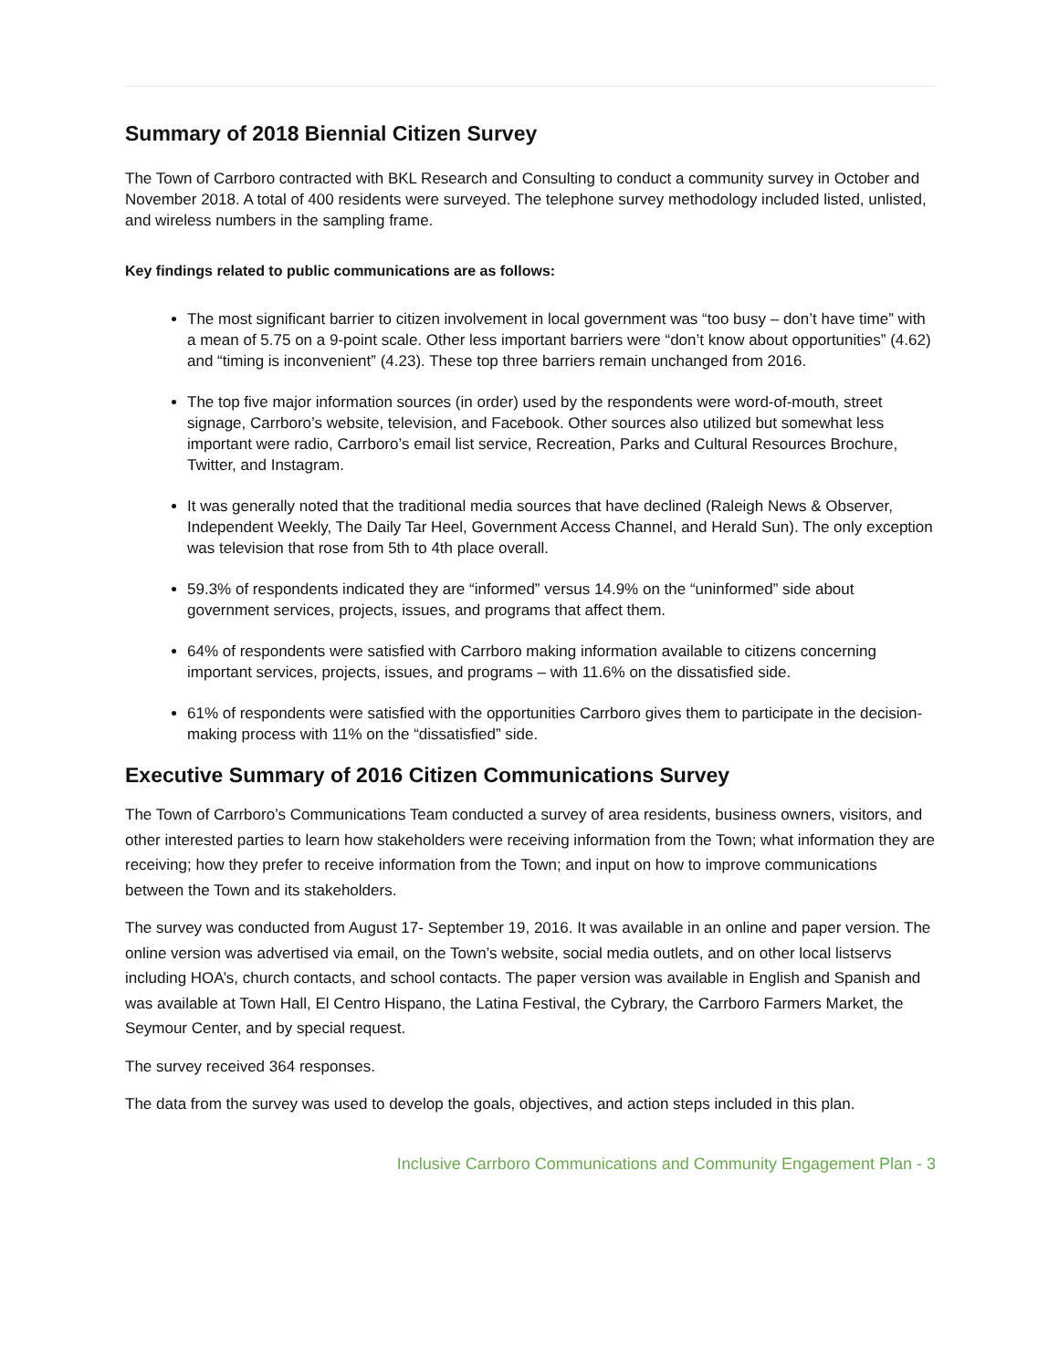Summary of 2018 Biennial Citizen Survey
The Town of Carrboro contracted with BKL Research and Consulting to conduct a community survey in October and November 2018. A total of 400 residents were surveyed. The telephone survey methodology included listed, unlisted, and wireless numbers in the sampling frame.
Key findings related to public communications are as follows:
The most significant barrier to citizen involvement in local government was “too busy – don’t have time” with a mean of 5.75 on a 9-point scale. Other less important barriers were “don’t know about opportunities” (4.62) and “timing is inconvenient” (4.23). These top three barriers remain unchanged from 2016.
The top five major information sources (in order) used by the respondents were word-of-mouth, street signage, Carrboro’s website, television, and Facebook. Other sources also utilized but somewhat less important were radio, Carrboro’s email list service, Recreation, Parks and Cultural Resources Brochure, Twitter, and Instagram.
It was generally noted that the traditional media sources that have declined (Raleigh News & Observer, Independent Weekly, The Daily Tar Heel, Government Access Channel, and Herald Sun). The only exception was television that rose from 5th to 4th place overall.
59.3% of respondents indicated they are “informed” versus 14.9% on the “uninformed” side about government services, projects, issues, and programs that affect them.
64% of respondents were satisfied with Carrboro making information available to citizens concerning important services, projects, issues, and programs – with 11.6% on the dissatisfied side.
61% of respondents were satisfied with the opportunities Carrboro gives them to participate in the decision-making process with 11% on the “dissatisfied” side.
Executive Summary of 2016 Citizen Communications Survey
The Town of Carrboro’s Communications Team conducted a survey of area residents, business owners, visitors, and other interested parties to learn how stakeholders were receiving information from the Town; what information they are receiving; how they prefer to receive information from the Town; and input on how to improve communications between the Town and its stakeholders.
The survey was conducted from August 17- September 19, 2016. It was available in an online and paper version. The online version was advertised via email, on the Town’s website, social media outlets, and on other local listservs including HOA’s, church contacts, and school contacts. The paper version was available in English and Spanish and was available at Town Hall, El Centro Hispano, the Latina Festival, the Cybrary, the Carrboro Farmers Market, the Seymour Center, and by special request.
The survey received 364 responses.
The data from the survey was used to develop the goals, objectives, and action steps included in this plan.
Inclusive Carrboro Communications and Community Engagement Plan - 3